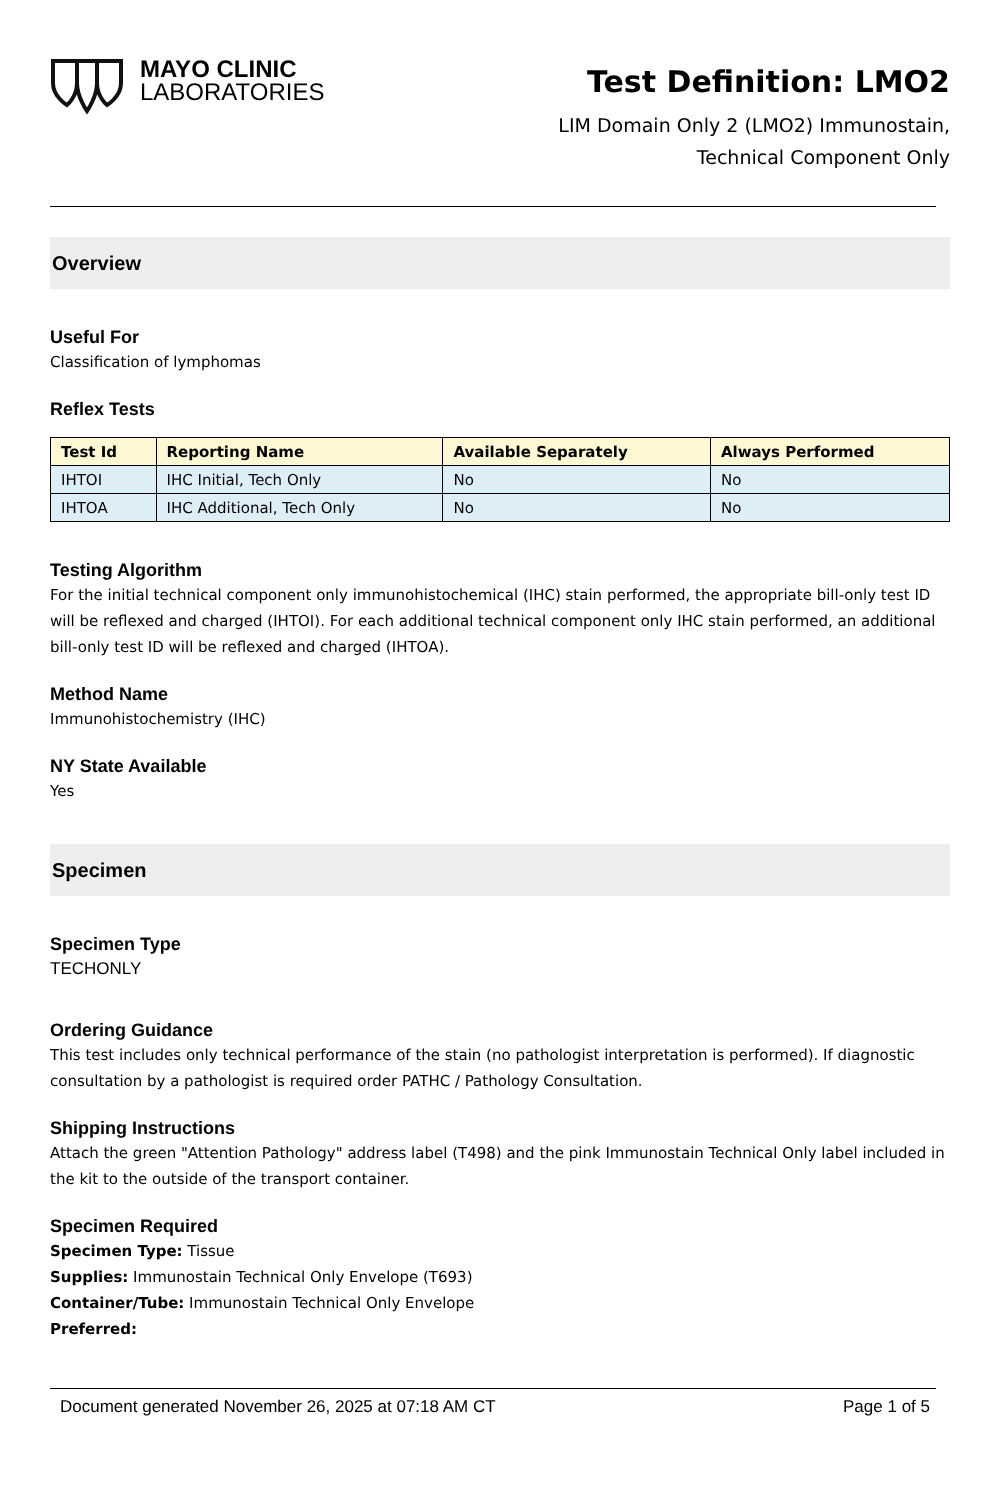MAYO CLINIC
LABORATORIES
Test Definition: LMO2
LIM Domain Only 2 (LMO2) Immunostain,
Technical Component Only
Overview
Useful For
Classification of lymphomas
Reflex Tests
| Test Id | Reporting Name | Available Separately | Always Performed |
| --- | --- | --- | --- |
| IHTOI | IHC Initial, Tech Only | No | No |
| IHTOA | IHC Additional, Tech Only | No | No |
Testing Algorithm
For the initial technical component only immunohistochemical (IHC) stain performed, the appropriate bill-only test ID will be reflexed and charged (IHTOI). For each additional technical component only IHC stain performed, an additional bill-only test ID will be reflexed and charged (IHTOA).
Method Name
Immunohistochemistry (IHC)
NY State Available
Yes
Specimen
Specimen Type
TECHONLY
Ordering Guidance
This test includes only technical performance of the stain (no pathologist interpretation is performed). If diagnostic consultation by a pathologist is required order PATHC / Pathology Consultation.
Shipping Instructions
Attach the green "Attention Pathology" address label (T498) and the pink Immunostain Technical Only label included in the kit to the outside of the transport container.
Specimen Required
Specimen Type: Tissue
Supplies: Immunostain Technical Only Envelope (T693)
Container/Tube: Immunostain Technical Only Envelope
Preferred:
Document generated November 26, 2025 at 07:18 AM CT Page 1 of 5